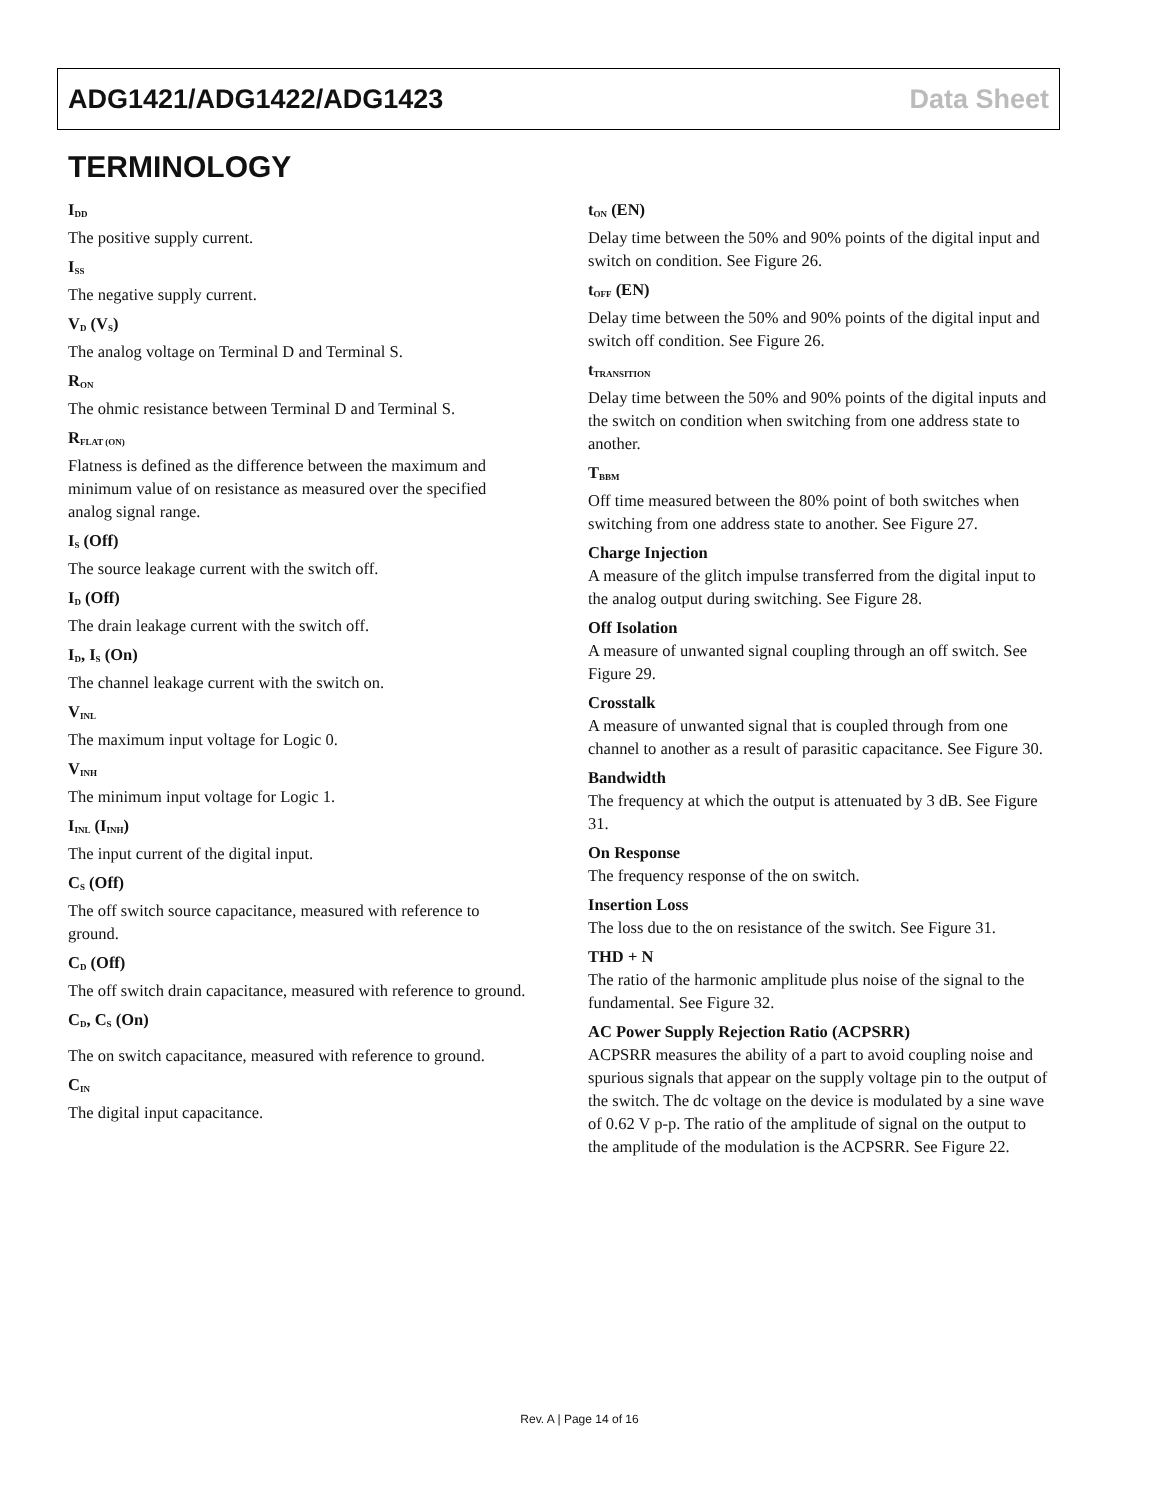ADG1421/ADG1422/ADG1423 Data Sheet
TERMINOLOGY
I<sub>DD</sub>
The positive supply current.
I<sub>SS</sub>
The negative supply current.
V<sub>D</sub> (V<sub>S</sub>)
The analog voltage on Terminal D and Terminal S.
R<sub>ON</sub>
The ohmic resistance between Terminal D and Terminal S.
R<sub>FLAT (ON)</sub>
Flatness is defined as the difference between the maximum and minimum value of on resistance as measured over the specified analog signal range.
I<sub>S</sub> (Off)
The source leakage current with the switch off.
I<sub>D</sub> (Off)
The drain leakage current with the switch off.
I<sub>D</sub>, I<sub>S</sub> (On)
The channel leakage current with the switch on.
V<sub>INL</sub>
The maximum input voltage for Logic 0.
V<sub>INH</sub>
The minimum input voltage for Logic 1.
I<sub>INL</sub> (I<sub>INH</sub>)
The input current of the digital input.
C<sub>S</sub> (Off)
The off switch source capacitance, measured with reference to ground.
C<sub>D</sub> (Off)
The off switch drain capacitance, measured with reference to ground.
C<sub>D</sub>, C<sub>S</sub> (On)
The on switch capacitance, measured with reference to ground.
C<sub>IN</sub>
The digital input capacitance.
t<sub>ON</sub> (EN)
Delay time between the 50% and 90% points of the digital input and switch on condition. See Figure 26.
t<sub>OFF</sub> (EN)
Delay time between the 50% and 90% points of the digital input and switch off condition. See Figure 26.
t<sub>TRANSITION</sub>
Delay time between the 50% and 90% points of the digital inputs and the switch on condition when switching from one address state to another.
T<sub>BBM</sub>
Off time measured between the 80% point of both switches when switching from one address state to another. See Figure 27.
Charge Injection
A measure of the glitch impulse transferred from the digital input to the analog output during switching. See Figure 28.
Off Isolation
A measure of unwanted signal coupling through an off switch. See Figure 29.
Crosstalk
A measure of unwanted signal that is coupled through from one channel to another as a result of parasitic capacitance. See Figure 30.
Bandwidth
The frequency at which the output is attenuated by 3 dB. See Figure 31.
On Response
The frequency response of the on switch.
Insertion Loss
The loss due to the on resistance of the switch. See Figure 31.
THD + N
The ratio of the harmonic amplitude plus noise of the signal to the fundamental. See Figure 32.
AC Power Supply Rejection Ratio (ACPSRR)
ACPSRR measures the ability of a part to avoid coupling noise and spurious signals that appear on the supply voltage pin to the output of the switch. The dc voltage on the device is modulated by a sine wave of 0.62 V p-p. The ratio of the amplitude of signal on the output to the amplitude of the modulation is the ACPSRR. See Figure 22.
Rev. A | Page 14 of 16